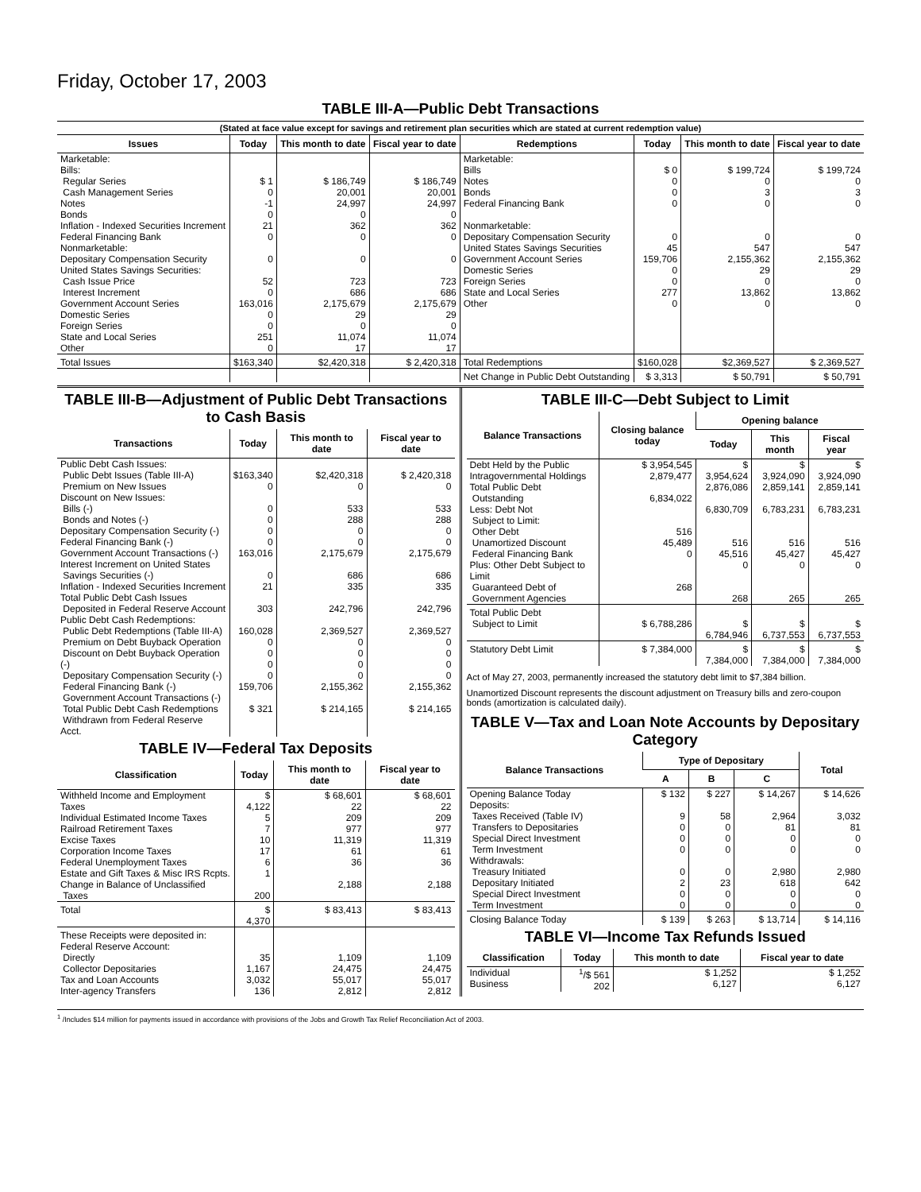Friday, October 17, 2003
TABLE III-A—Public Debt Transactions
(Stated at face value except for savings and retirement plan securities which are stated at current redemption value)
| Issues | Today | This month to date | Fiscal year to date | Redemptions | Today | This month to date | Fiscal year to date |
| --- | --- | --- | --- | --- | --- | --- | --- |
| Marketable: Bills: Regular Series Cash Management Series Notes Bonds Inflation - Indexed Securities Increment Federal Financing Bank Nonmarketable: Depositary Compensation Security United States Savings Securities: Cash Issue Price Interest Increment Government Account Series Domestic Series Foreign Series State and Local Series Other | $ 1 0 -1 0 21 0 0 52 0 163,016 0 0 251 0 | $ 186,749 20,001 24,997 0 362 0 0 723 686 2,175,679 29 0 11,074 17 | $ 186,749 20,001 24,997 0 362 0 0 723 686 2,175,679 29 0 11,074 17 | Marketable: Bills Notes Bonds Federal Financing Bank Nonmarketable: Depositary Compensation Security United States Savings Securities Government Account Series Domestic Series Foreign Series State and Local Series Other | $ 0 0 0 0 0 45 159,706 0 0 277 0 | $ 199,724 0 3 0 0 547 2,155,362 29 0 13,862 0 | $ 199,724 0 3 0 0 547 2,155,362 29 0 13,862 0 |
| Total Issues | $163,340 | $2,420,318 | $ 2,420,318 | Total Redemptions | $160,028 | $2,369,527 | $ 2,369,527 |
| | | | | Net Change in Public Debt Outstanding | $ 3,313 | $ 50,791 | $ 50,791 |
TABLE III-B—Adjustment of Public Debt Transactions to Cash Basis
| Transactions | Today | This month to date | Fiscal year to date |
| --- | --- | --- | --- |
| Public Debt Cash Issues: Public Debt Issues (Table III-A) Premium on New Issues Discount on New Issues: Bills (-) Bonds and Notes (-) Depositary Compensation Security (-) Federal Financing Bank (-) Government Account Transactions (-) Interest Increment on United States Savings Securities (-) Inflation - Indexed Securities Increment Total Public Debt Cash Issues Deposited in Federal Reserve Account Public Debt Cash Redemptions: Public Debt Redemptions (Table III-A) Premium on Debt Buyback Operation Discount on Debt Buyback Operation (-) Depositary Compensation Security (-) Federal Financing Bank (-) Government Account Transactions (-) Total Public Debt Cash Redemptions Withdrawn from Federal Reserve Acct. | $163,340 0 0 0 0 0 163,016 0 21 303 160,028 0 0 0 0 159,706 $ 321 | $2,420,318 0 533 288 0 0 2,175,679 686 335 242,796 2,369,527 0 0 0 0 2,155,362 $ 214,165 | $ 2,420,318 0 533 288 0 0 2,175,679 686 335 242,796 2,369,527 0 0 0 0 2,155,362 $ 214,165 |
TABLE IV—Federal Tax Deposits
| Classification | Today | This month to date | Fiscal year to date |
| --- | --- | --- | --- |
| Withheld Income and Employment Taxes Individual Estimated Income Taxes Railroad Retirement Taxes Excise Taxes Corporation Income Taxes Federal Unemployment Taxes Estate and Gift Taxes & Misc IRS Rcpts. Change in Balance of Unclassified Taxes | $ 4,122 5 7 10 17 6 1 200 | $ 68,601 22 209 977 11,319 61 36 2,188 | $ 68,601 22 209 977 11,319 61 36 2,188 |
| Total | $ 4,370 | $ 83,413 | $ 83,413 |
| These Receipts were deposited in: Federal Reserve Account: Directly Collector Depositaries Tax and Loan Accounts Inter-agency Transfers | 35 1,167 3,032 136 | 1,109 24,475 55,017 2,812 | 1,109 24,475 55,017 2,812 |
TABLE III-C—Debt Subject to Limit
| Balance Transactions | Closing balance today | Opening balance | | |
| --- | --- | --- | --- | --- |
| | | Today | This month | Fiscal year |
| Debt Held by the Public Intragovernmental Holdings Total Public Debt Outstanding Less: Debt Not Subject to Limit: Other Debt Unamortized Discount Federal Financing Bank Plus: Other Debt Subject to Limit Guaranteed Debt of Government Agencies | $ 3,954,545 2,879,477 6,834,022 516 45,489 0 268 | $ 3,954,624 2,876,086 6,830,709 516 45,516 0 268 | $ 3,924,090 2,859,141 6,783,231 516 45,427 0 265 | $ 3,924,090 2,859,141 6,783,231 516 45,427 0 265 |
| Total Public Debt Subject to Limit | $ 6,788,286 | $ 6,784,946 | $ 6,737,553 | $ 6,737,553 |
| Statutory Debt Limit | $ 7,384,000 | $ 7,384,000 | $ 7,384,000 | $ 7,384,000 |
Act of May 27, 2003, permanently increased the statutory debt limit to $7,384 billion.
Unamortized Discount represents the discount adjustment on Treasury bills and zero-coupon bonds (amortization is calculated daily).
TABLE V—Tax and Loan Note Accounts by Depositary Category
| Balance Transactions | Type of Depositary | | | Total |
| --- | --- | --- | --- | --- |
| | A | B | C | |
| Opening Balance Today Deposits: Taxes Received (Table IV) Transfers to Depositaries Special Direct Investment Term Investment Withdrawals: Treasury Initiated Depositary Initiated Special Direct Investment Term Investment | $ 132 9 0 0 0 0 2 0 0 | $ 227 58 0 0 0 0 23 0 0 | $ 14,267 2,964 81 0 0 2,980 618 0 0 | $ 14,626 3,032 81 0 0 2,980 642 0 0 |
| Closing Balance Today | $ 139 | $ 263 | $ 13,714 | $ 14,116 |
TABLE VI—Income Tax Refunds Issued
| Classification | Today | This month to date | Fiscal year to date |
| --- | --- | --- | --- |
| Individual Business | <sup>1</sup>/$ 561 202 | $ 1,252 6,127 | $ 1,252 6,127 |
<sup>1</sup> /Includes $14 million for payments issued in accordance with provisions of the Jobs and Growth Tax Relief Reconciliation Act of 2003.